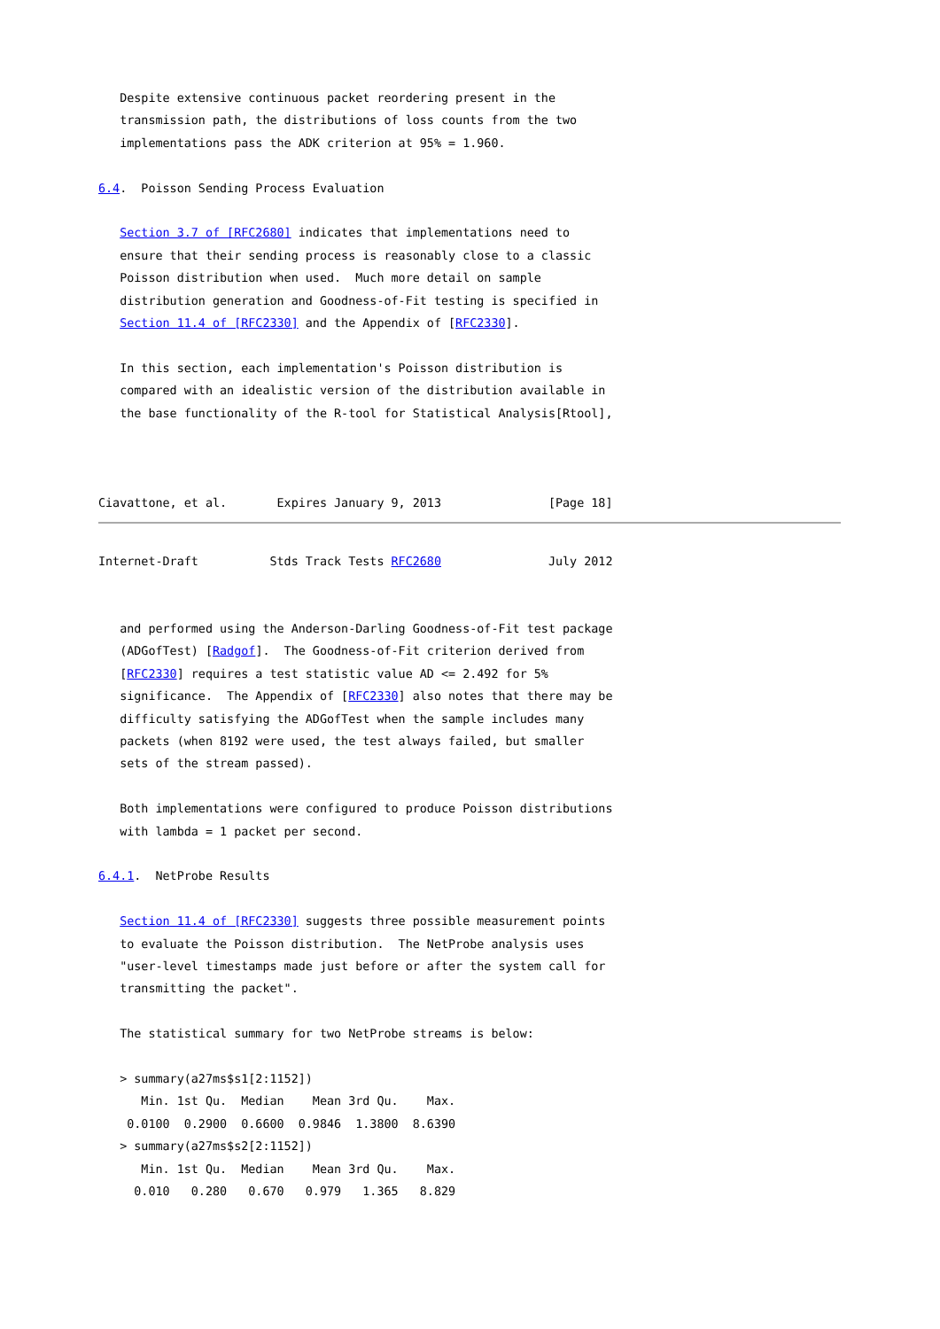Despite extensive continuous packet reordering present in the
   transmission path, the distributions of loss counts from the two
   implementations pass the ADK criterion at 95% = 1.960.

6.4.  Poisson Sending Process Evaluation

   Section 3.7 of [RFC2680] indicates that implementations need to
   ensure that their sending process is reasonably close to a classic
   Poisson distribution when used.  Much more detail on sample
   distribution generation and Goodness-of-Fit testing is specified in
   Section 11.4 of [RFC2330] and the Appendix of [RFC2330].

   In this section, each implementation's Poisson distribution is
   compared with an idealistic version of the distribution available in
   the base functionality of the R-tool for Statistical Analysis[Rtool],



Ciavattone, et al.       Expires January 9, 2013               [Page 18]
Internet-Draft          Stds Track Tests RFC2680               July 2012


   and performed using the Anderson-Darling Goodness-of-Fit test package
   (ADGofTest) [Radgof].  The Goodness-of-Fit criterion derived from
   [RFC2330] requires a test statistic value AD <= 2.492 for 5%
   significance.  The Appendix of [RFC2330] also notes that there may be
   difficulty satisfying the ADGofTest when the sample includes many
   packets (when 8192 were used, the test always failed, but smaller
   sets of the stream passed).

   Both implementations were configured to produce Poisson distributions
   with lambda = 1 packet per second.

6.4.1.  NetProbe Results

   Section 11.4 of [RFC2330] suggests three possible measurement points
   to evaluate the Poisson distribution.  The NetProbe analysis uses
   "user-level timestamps made just before or after the system call for
   transmitting the packet".

   The statistical summary for two NetProbe streams is below:

   > summary(a27ms$s1[2:1152])
      Min. 1st Qu.  Median    Mean 3rd Qu.    Max.
    0.0100  0.2900  0.6600  0.9846  1.3800  8.6390
   > summary(a27ms$s2[2:1152])
      Min. 1st Qu.  Median    Mean 3rd Qu.    Max.
     0.010   0.280   0.670   0.979   1.365   8.829